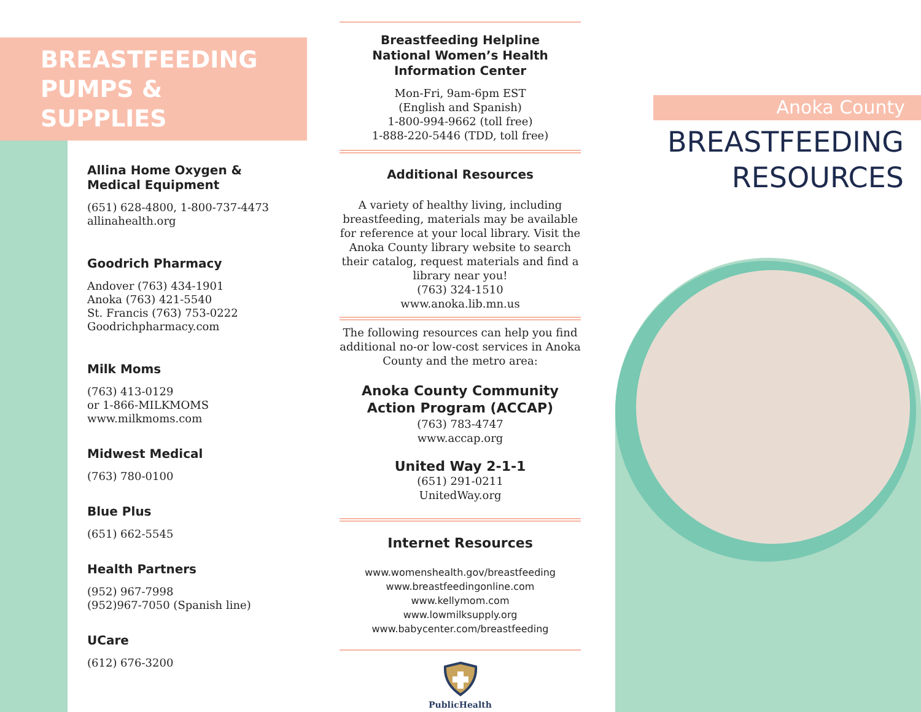BREASTFEEDING
PUMPS & SUPPLIES
Allina Home Oxygen &
Medical Equipment
(651) 628-4800, 1-800-737-4473
allinahealth.org
Goodrich Pharmacy
Andover (763) 434-1901
Anoka (763) 421-5540
St. Francis (763) 753-0222
Goodrichpharmacy.com
Milk Moms
(763) 413-0129
or 1-866-MILKMOMS
www.milkmoms.com
Midwest Medical
(763) 780-0100
Blue Plus
(651) 662-5545
Health Partners
(952) 967-7998
(952)967-7050 (Spanish line)
UCare
(612) 676-3200
Breastfeeding Helpline
National Women’s Health
Information Center
Mon-Fri, 9am-6pm EST
(English and Spanish)
1-800-994-9662 (toll free)
1-888-220-5446 (TDD, toll free)
Additional Resources
A variety of healthy living, including breastfeeding, materials may be available for reference at your local library. Visit the Anoka County library website to search their catalog, request materials and find a library near you!
(763) 324-1510
www.anoka.lib.mn.us
The following resources can help you find additional no-or low-cost services in Anoka County and the metro area:
Anoka County Community Action Program (ACCAP)
(763) 783-4747
www.accap.org
United Way 2-1-1
(651) 291-0211
UnitedWay.org
Internet Resources
www.womenshealth.gov/breastfeeding
www.breastfeedingonline.com
www.kellymom.com
www.lowmilksupply.org
www.babycenter.com/breastfeeding
PublicHealth
Anoka County
BREASTFEEDING
RESOURCES